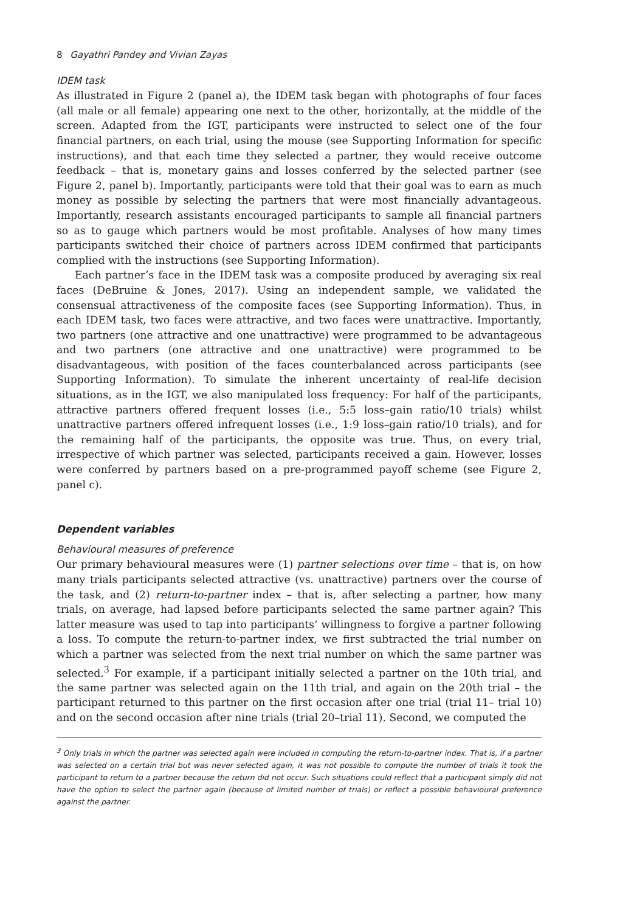8 Gayathri Pandey and Vivian Zayas
IDEM task
As illustrated in Figure 2 (panel a), the IDEM task began with photographs of four faces (all male or all female) appearing one next to the other, horizontally, at the middle of the screen. Adapted from the IGT, participants were instructed to select one of the four financial partners, on each trial, using the mouse (see Supporting Information for specific instructions), and that each time they selected a partner, they would receive outcome feedback – that is, monetary gains and losses conferred by the selected partner (see Figure 2, panel b). Importantly, participants were told that their goal was to earn as much money as possible by selecting the partners that were most financially advantageous. Importantly, research assistants encouraged participants to sample all financial partners so as to gauge which partners would be most profitable. Analyses of how many times participants switched their choice of partners across IDEM confirmed that participants complied with the instructions (see Supporting Information).
Each partner’s face in the IDEM task was a composite produced by averaging six real faces (DeBruine & Jones, 2017). Using an independent sample, we validated the consensual attractiveness of the composite faces (see Supporting Information). Thus, in each IDEM task, two faces were attractive, and two faces were unattractive. Importantly, two partners (one attractive and one unattractive) were programmed to be advantageous and two partners (one attractive and one unattractive) were programmed to be disadvantageous, with position of the faces counterbalanced across participants (see Supporting Information). To simulate the inherent uncertainty of real-life decision situations, as in the IGT, we also manipulated loss frequency: For half of the participants, attractive partners offered frequent losses (i.e., 5:5 loss–gain ratio/10 trials) whilst unattractive partners offered infrequent losses (i.e., 1:9 loss–gain ratio/10 trials), and for the remaining half of the participants, the opposite was true. Thus, on every trial, irrespective of which partner was selected, participants received a gain. However, losses were conferred by partners based on a pre-programmed payoff scheme (see Figure 2, panel c).
Dependent variables
Behavioural measures of preference
Our primary behavioural measures were (1) partner selections over time – that is, on how many trials participants selected attractive (vs. unattractive) partners over the course of the task, and (2) return-to-partner index – that is, after selecting a partner, how many trials, on average, had lapsed before participants selected the same partner again? This latter measure was used to tap into participants’ willingness to forgive a partner following a loss. To compute the return-to-partner index, we first subtracted the trial number on which a partner was selected from the next trial number on which the same partner was selected.<sup>3</sup> For example, if a participant initially selected a partner on the 10th trial, and the same partner was selected again on the 11th trial, and again on the 20th trial – the participant returned to this partner on the first occasion after one trial (trial 11– trial 10) and on the second occasion after nine trials (trial 20–trial 11). Second, we computed the
<sup>3</sup> Only trials in which the partner was selected again were included in computing the return-to-partner index. That is, if a partner was selected on a certain trial but was never selected again, it was not possible to compute the number of trials it took the participant to return to a partner because the return did not occur. Such situations could reflect that a participant simply did not have the option to select the partner again (because of limited number of trials) or reflect a possible behavioural preference against the partner.